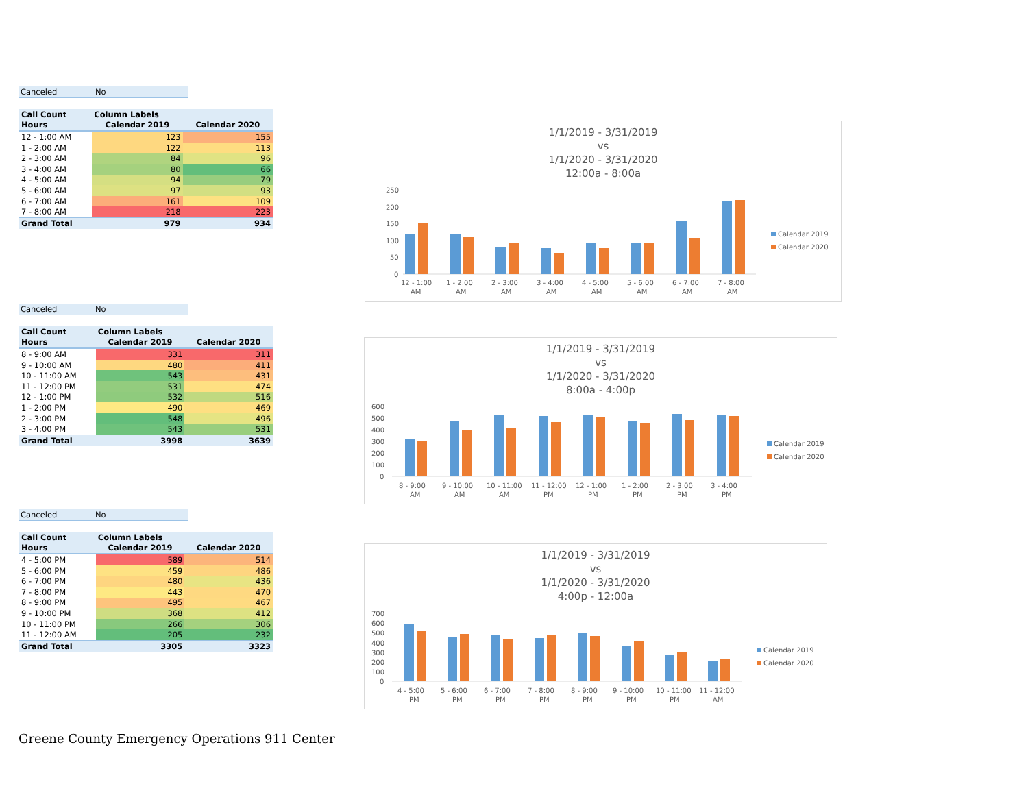Canceled No
| Call Count | Column Labels | |
| --- | --- | --- |
| Hours | Calendar 2019 | Calendar 2020 |
| 12 - 1:00 AM | 123 | 155 |
| 1 - 2:00 AM | 122 | 113 |
| 2 - 3:00 AM | 84 | 96 |
| 3 - 4:00 AM | 80 | 66 |
| 4 - 5:00 AM | 94 | 79 |
| 5 - 6:00 AM | 97 | 93 |
| 6 - 7:00 AM | 161 | 109 |
| 7 - 8:00 AM | 218 | 223 |
| Grand Total | 979 | 934 |
1/1/2019 - 3/31/2019
vs
1/1/2020 - 3/31/2020
12:00a - 8:00a
250
200
150
100
50
0
12 - 1:00
1 - 2:00
2 - 3:00
3 - 4:00
4 - 5:00
5 - 6:00
6 - 7:00
7 - 8:00
AM
AM
AM
AM
AM
AM
AM
AM
Calendar 2019
Calendar 2020
Canceled No
| Call Count | Column Labels | |
| --- | --- | --- |
| Hours | Calendar 2019 | Calendar 2020 |
| 8 - 9:00 AM | 331 | 311 |
| 9 - 10:00 AM | 480 | 411 |
| 10 - 11:00 AM | 543 | 431 |
| 11 - 12:00 PM | 531 | 474 |
| 12 - 1:00 PM | 532 | 516 |
| 1 - 2:00 PM | 490 | 469 |
| 2 - 3:00 PM | 548 | 496 |
| 3 - 4:00 PM | 543 | 531 |
| Grand Total | 3998 | 3639 |
1/1/2019 - 3/31/2019
vs
1/1/2020 - 3/31/2020
8:00a - 4:00p
600
500
400
300
200
100
0
8 - 9:00
9 - 10:00
10 - 11:00
11 - 12:00
12 - 1:00
1 - 2:00
2 - 3:00
3 - 4:00
AM
AM
AM
PM
PM
PM
PM
PM
Calendar 2019
Calendar 2020
Canceled No
| Call Count | Column Labels | |
| --- | --- | --- |
| Hours | Calendar 2019 | Calendar 2020 |
| 4 - 5:00 PM | 589 | 514 |
| 5 - 6:00 PM | 459 | 486 |
| 6 - 7:00 PM | 480 | 436 |
| 7 - 8:00 PM | 443 | 470 |
| 8 - 9:00 PM | 495 | 467 |
| 9 - 10:00 PM | 368 | 412 |
| 10 - 11:00 PM | 266 | 306 |
| 11 - 12:00 AM | 205 | 232 |
| Grand Total | 3305 | 3323 |
1/1/2019 - 3/31/2019
vs
1/1/2020 - 3/31/2020
4:00p - 12:00a
700
600
500
400
300
200
100
0
4 - 5:00
5 - 6:00
6 - 7:00
7 - 8:00
8 - 9:00
9 - 10:00
10 - 11:00
11 - 12:00
PM
PM
PM
PM
PM
PM
PM
AM
Calendar 2019
Calendar 2020
Greene County Emergency Operations 911 Center